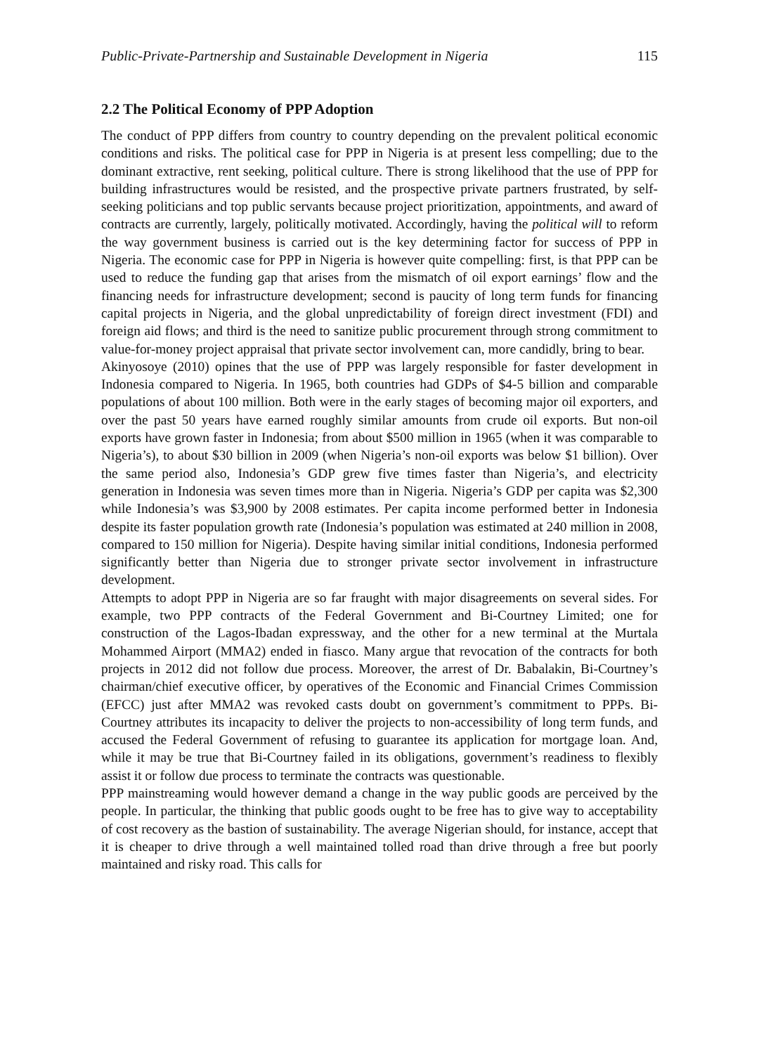Public-Private-Partnership and Sustainable Development in Nigeria 115
2.2 The Political Economy of PPP Adoption
The conduct of PPP differs from country to country depending on the prevalent political economic conditions and risks. The political case for PPP in Nigeria is at present less compelling; due to the dominant extractive, rent seeking, political culture. There is strong likelihood that the use of PPP for building infrastructures would be resisted, and the prospective private partners frustrated, by self-seeking politicians and top public servants because project prioritization, appointments, and award of contracts are currently, largely, politically motivated. Accordingly, having the political will to reform the way government business is carried out is the key determining factor for success of PPP in Nigeria. The economic case for PPP in Nigeria is however quite compelling: first, is that PPP can be used to reduce the funding gap that arises from the mismatch of oil export earnings’ flow and the financing needs for infrastructure development; second is paucity of long term funds for financing capital projects in Nigeria, and the global unpredictability of foreign direct investment (FDI) and foreign aid flows; and third is the need to sanitize public procurement through strong commitment to value-for-money project appraisal that private sector involvement can, more candidly, bring to bear.
Akinyosoye (2010) opines that the use of PPP was largely responsible for faster development in Indonesia compared to Nigeria. In 1965, both countries had GDPs of $4-5 billion and comparable populations of about 100 million. Both were in the early stages of becoming major oil exporters, and over the past 50 years have earned roughly similar amounts from crude oil exports. But non-oil exports have grown faster in Indonesia; from about $500 million in 1965 (when it was comparable to Nigeria’s), to about $30 billion in 2009 (when Nigeria’s non-oil exports was below $1 billion). Over the same period also, Indonesia’s GDP grew five times faster than Nigeria’s, and electricity generation in Indonesia was seven times more than in Nigeria. Nigeria’s GDP per capita was $2,300 while Indonesia’s was $3,900 by 2008 estimates. Per capita income performed better in Indonesia despite its faster population growth rate (Indonesia’s population was estimated at 240 million in 2008, compared to 150 million for Nigeria). Despite having similar initial conditions, Indonesia performed significantly better than Nigeria due to stronger private sector involvement in infrastructure development.
Attempts to adopt PPP in Nigeria are so far fraught with major disagreements on several sides. For example, two PPP contracts of the Federal Government and Bi-Courtney Limited; one for construction of the Lagos-Ibadan expressway, and the other for a new terminal at the Murtala Mohammed Airport (MMA2) ended in fiasco. Many argue that revocation of the contracts for both projects in 2012 did not follow due process. Moreover, the arrest of Dr. Babalakin, Bi-Courtney’s chairman/chief executive officer, by operatives of the Economic and Financial Crimes Commission (EFCC) just after MMA2 was revoked casts doubt on government’s commitment to PPPs. Bi-Courtney attributes its incapacity to deliver the projects to non-accessibility of long term funds, and accused the Federal Government of refusing to guarantee its application for mortgage loan. And, while it may be true that Bi-Courtney failed in its obligations, government’s readiness to flexibly assist it or follow due process to terminate the contracts was questionable.
PPP mainstreaming would however demand a change in the way public goods are perceived by the people. In particular, the thinking that public goods ought to be free has to give way to acceptability of cost recovery as the bastion of sustainability. The average Nigerian should, for instance, accept that it is cheaper to drive through a well maintained tolled road than drive through a free but poorly maintained and risky road. This calls for